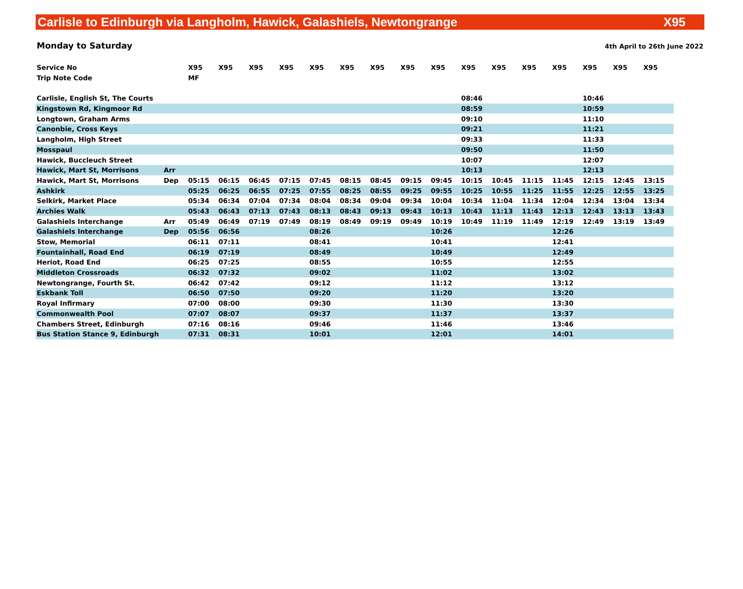Carlisle to Edinburgh via Langholm, Hawick, Galashiels, Newtongrange X95
Monday to Saturday 4th April to 26th June 2022
| Service No | | X95 | X95 | X95 | X95 | X95 | X95 | X95 | X95 | X95 | X95 | X95 | X95 | X95 | X95 | X95 | X95 |
| Trip Note Code | | MF | | | | | | | | | | | | | | | |
| Carlisle, English St, The Courts | | | | | | | | | | | 08:46 | | | | 10:46 | | |
| Kingstown Rd, Kingmoor Rd | | | | | | | | | | | 08:59 | | | | 10:59 | | |
| Longtown, Graham Arms | | | | | | | | | | | 09:10 | | | | 11:10 | | |
| Canonbie, Cross Keys | | | | | | | | | | | 09:21 | | | | 11:21 | | |
| Langholm, High Street | | | | | | | | | | | 09:33 | | | | 11:33 | | |
| Mosspaul | | | | | | | | | | | 09:50 | | | | 11:50 | | |
| Hawick, Buccleuch Street | | | | | | | | | | | 10:07 | | | | 12:07 | | |
| Hawick, Mart St, Morrisons | Arr | | | | | | | | | | 10:13 | | | | 12:13 | | |
| Hawick, Mart St, Morrisons | Dep | 05:15 | 06:15 | 06:45 | 07:15 | 07:45 | 08:15 | 08:45 | 09:15 | 09:45 | 10:15 | 10:45 | 11:15 | 11:45 | 12:15 | 12:45 | 13:15 |
| Ashkirk | | 05:25 | 06:25 | 06:55 | 07:25 | 07:55 | 08:25 | 08:55 | 09:25 | 09:55 | 10:25 | 10:55 | 11:25 | 11:55 | 12:25 | 12:55 | 13:25 |
| Selkirk, Market Place | | 05:34 | 06:34 | 07:04 | 07:34 | 08:04 | 08:34 | 09:04 | 09:34 | 10:04 | 10:34 | 11:04 | 11:34 | 12:04 | 12:34 | 13:04 | 13:34 |
| Archies Walk | | 05:43 | 06:43 | 07:13 | 07:43 | 08:13 | 08:43 | 09:13 | 09:43 | 10:13 | 10:43 | 11:13 | 11:43 | 12:13 | 12:43 | 13:13 | 13:43 |
| Galashiels Interchange | Arr | 05:49 | 06:49 | 07:19 | 07:49 | 08:19 | 08:49 | 09:19 | 09:49 | 10:19 | 10:49 | 11:19 | 11:49 | 12:19 | 12:49 | 13:19 | 13:49 |
| Galashiels Interchange | Dep | 05:56 | 06:56 | | | 08:26 | | | | 10:26 | | | | 12:26 | | | |
| Stow, Memorial | | 06:11 | 07:11 | | | 08:41 | | | | 10:41 | | | | 12:41 | | | |
| Fountainhall, Road End | | 06:19 | 07:19 | | | 08:49 | | | | 10:49 | | | | 12:49 | | | |
| Heriot, Road End | | 06:25 | 07:25 | | | 08:55 | | | | 10:55 | | | | 12:55 | | | |
| Middleton Crossroads | | 06:32 | 07:32 | | | 09:02 | | | | 11:02 | | | | 13:02 | | | |
| Newtongrange, Fourth St. | | 06:42 | 07:42 | | | 09:12 | | | | 11:12 | | | | 13:12 | | | |
| Eskbank Toll | | 06:50 | 07:50 | | | 09:20 | | | | 11:20 | | | | 13:20 | | | |
| Royal Infirmary | | 07:00 | 08:00 | | | 09:30 | | | | 11:30 | | | | 13:30 | | | |
| Commonwealth Pool | | 07:07 | 08:07 | | | 09:37 | | | | 11:37 | | | | 13:37 | | | |
| Chambers Street, Edinburgh | | 07:16 | 08:16 | | | 09:46 | | | | 11:46 | | | | 13:46 | | | |
| Bus Station Stance 9, Edinburgh | | 07:31 | 08:31 | | | 10:01 | | | | 12:01 | | | | 14:01 | | | |